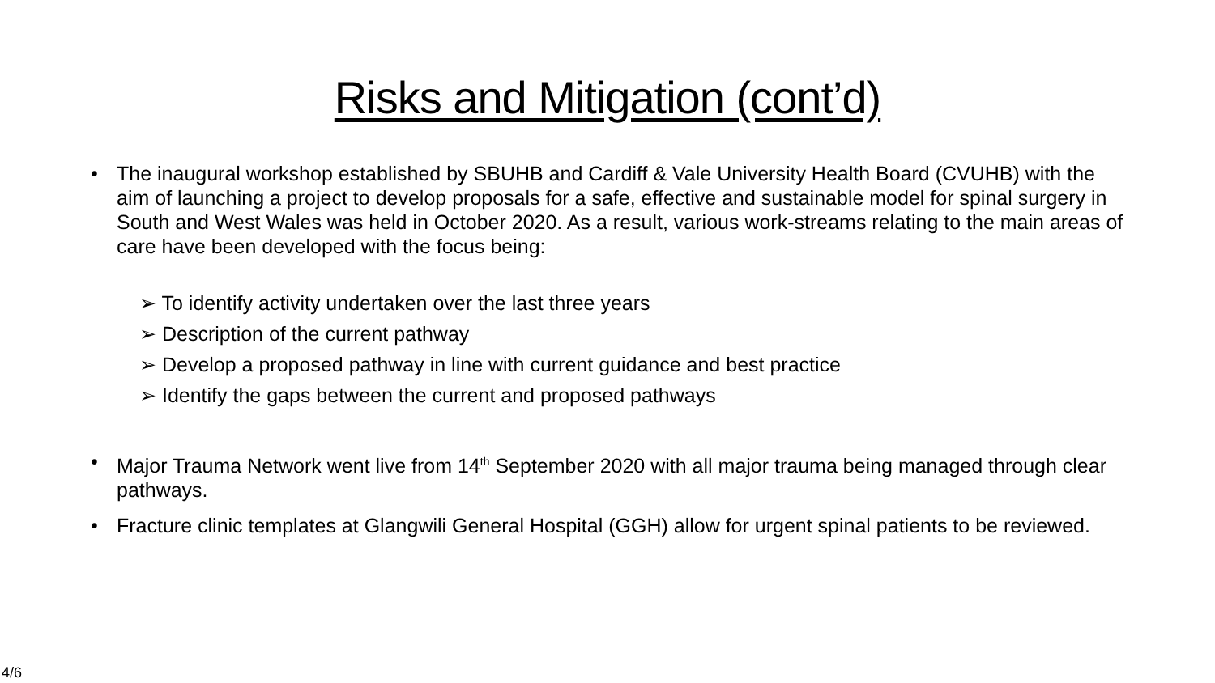Risks and Mitigation (cont’d)
• The inaugural workshop established by SBUHB and Cardiff & Vale University Health Board (CVUHB) with the aim of launching a project to develop proposals for a safe, effective and sustainable model for spinal surgery in South and West Wales was held in October 2020. As a result, various work-streams relating to the main areas of care have been developed with the focus being:
➢ To identify activity undertaken over the last three years
➢ Description of the current pathway
➢ Develop a proposed pathway in line with current guidance and best practice
➢ Identify the gaps between the current and proposed pathways
• Major Trauma Network went live from 14<sup>th</sup> September 2020 with all major trauma being managed through clear pathways.
• Fracture clinic templates at Glangwili General Hospital (GGH) allow for urgent spinal patients to be reviewed.
4/6